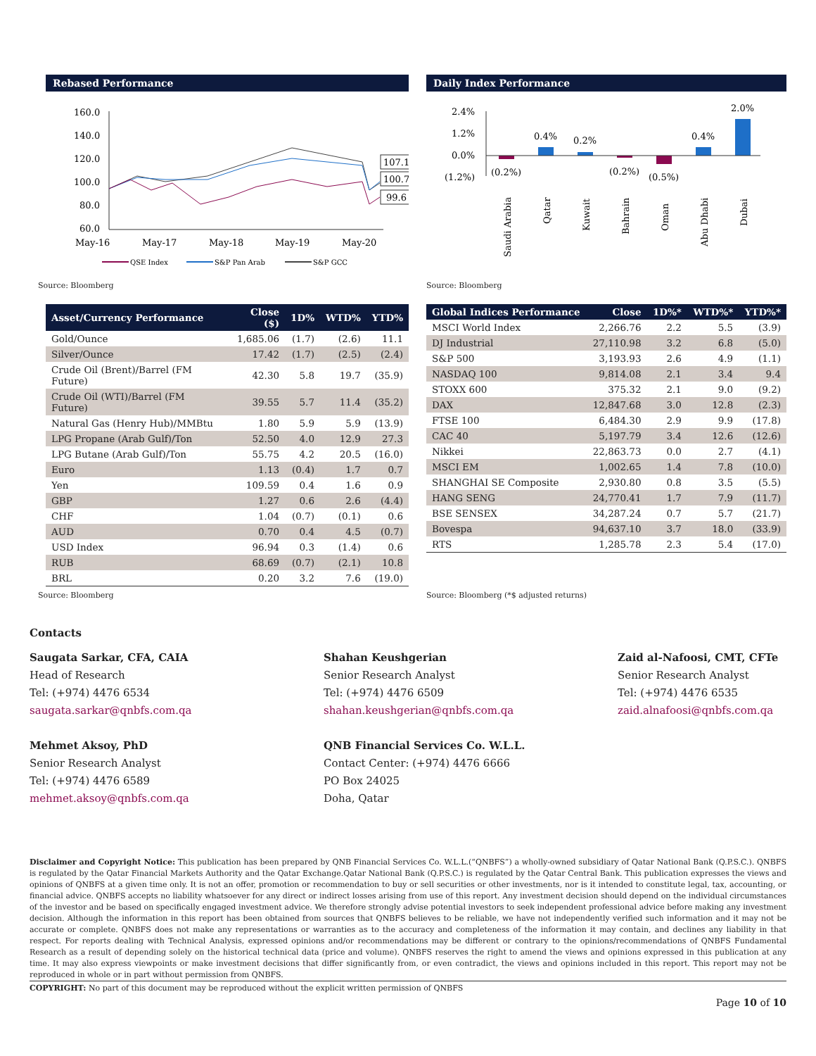Rebased Performance
160.0
140.0
120.0
100.0
80.0
60.0
May-16
May-17
May-18
May-19
May-20
107.1
100.7
99.6
QSE Index
S&P Pan Arab
S&P GCC
Daily Index Performance
2.4%
1.2%
0.0%
(1.2%)
(0.2%)
0.4%
0.2%
(0.2%)
(0.5%)
0.4%
2.0%
Saudi Arabia
Qatar
Kuwait
Bahrain
Oman
Abu Dhabi
Dubai
Source: Bloomberg Source: Bloomberg
| Asset/Currency Performance | Close ($) | 1D% | WTD% | YTD% |
| --- | --- | --- | --- | --- |
| Gold/Ounce | 1,685.06 | (1.7) | (2.6) | 11.1 |
| Silver/Ounce | 17.42 | (1.7) | (2.5) | (2.4) |
| Crude Oil (Brent)/Barrel (FM Future) | 42.30 | 5.8 | 19.7 | (35.9) |
| Crude Oil (WTI)/Barrel (FM Future) | 39.55 | 5.7 | 11.4 | (35.2) |
| Natural Gas (Henry Hub)/MMBtu | 1.80 | 5.9 | 5.9 | (13.9) |
| LPG Propane (Arab Gulf)/Ton | 52.50 | 4.0 | 12.9 | 27.3 |
| LPG Butane (Arab Gulf)/Ton | 55.75 | 4.2 | 20.5 | (16.0) |
| Euro | 1.13 | (0.4) | 1.7 | 0.7 |
| Yen | 109.59 | 0.4 | 1.6 | 0.9 |
| GBP | 1.27 | 0.6 | 2.6 | (4.4) |
| CHF | 1.04 | (0.7) | (0.1) | 0.6 |
| AUD | 0.70 | 0.4 | 4.5 | (0.7) |
| USD Index | 96.94 | 0.3 | (1.4) | 0.6 |
| RUB | 68.69 | (0.7) | (2.1) | 10.8 |
| BRL | 0.20 | 3.2 | 7.6 | (19.0) |
| Global Indices Performance | Close | 1D%* | WTD%* | YTD%* |
| --- | --- | --- | --- | --- |
| MSCI World Index | 2,266.76 | 2.2 | 5.5 | (3.9) |
| DJ Industrial | 27,110.98 | 3.2 | 6.8 | (5.0) |
| S&P 500 | 3,193.93 | 2.6 | 4.9 | (1.1) |
| NASDAQ 100 | 9,814.08 | 2.1 | 3.4 | 9.4 |
| STOXX 600 | 375.32 | 2.1 | 9.0 | (9.2) |
| DAX | 12,847.68 | 3.0 | 12.8 | (2.3) |
| FTSE 100 | 6,484.30 | 2.9 | 9.9 | (17.8) |
| CAC 40 | 5,197.79 | 3.4 | 12.6 | (12.6) |
| Nikkei | 22,863.73 | 0.0 | 2.7 | (4.1) |
| MSCI EM | 1,002.65 | 1.4 | 7.8 | (10.0) |
| SHANGHAI SE Composite | 2,930.80 | 0.8 | 3.5 | (5.5) |
| HANG SENG | 24,770.41 | 1.7 | 7.9 | (11.7) |
| BSE SENSEX | 34,287.24 | 0.7 | 5.7 | (21.7) |
| Bovespa | 94,637.10 | 3.7 | 18.0 | (33.9) |
| RTS | 1,285.78 | 2.3 | 5.4 | (17.0) |
Source: Bloomberg Source: Bloomberg (*$ adjusted returns)
Contacts
Saugata Sarkar, CFA, CAIA
Head of Research
Tel: (+974) 4476 6534
saugata.sarkar@qnbfs.com.qa
Mehmet Aksoy, PhD
Senior Research Analyst
Tel: (+974) 4476 6589
mehmet.aksoy@qnbfs.com.qa
Shahan Keushgerian
Senior Research Analyst
Tel: (+974) 4476 6509
shahan.keushgerian@qnbfs.com.qa
QNB Financial Services Co. W.L.L.
Contact Center: (+974) 4476 6666
PO Box 24025
Doha, Qatar
Zaid al-Nafoosi, CMT, CFTe
Senior Research Analyst
Tel: (+974) 4476 6535
zaid.alnafoosi@qnbfs.com.qa
Disclaimer and Copyright Notice: This publication has been prepared by QNB Financial Services Co. W.L.L.(“QNBFS”) a wholly-owned subsidiary of Qatar National Bank (Q.P.S.C.). QNBFS is regulated by the Qatar Financial Markets Authority and the Qatar Exchange.Qatar National Bank (Q.P.S.C.) is regulated by the Qatar Central Bank. This publication expresses the views and opinions of QNBFS at a given time only. It is not an offer, promotion or recommendation to buy or sell securities or other investments, nor is it intended to constitute legal, tax, accounting, or financial advice. QNBFS accepts no liability whatsoever for any direct or indirect losses arising from use of this report. Any investment decision should depend on the individual circumstances of the investor and be based on specifically engaged investment advice. We therefore strongly advise potential investors to seek independent professional advice before making any investment decision. Although the information in this report has been obtained from sources that QNBFS believes to be reliable, we have not independently verified such information and it may not be accurate or complete. QNBFS does not make any representations or warranties as to the accuracy and completeness of the information it may contain, and declines any liability in that respect. For reports dealing with Technical Analysis, expressed opinions and/or recommendations may be different or contrary to the opinions/recommendations of QNBFS Fundamental Research as a result of depending solely on the historical technical data (price and volume). QNBFS reserves the right to amend the views and opinions expressed in this publication at any time. It may also express viewpoints or make investment decisions that differ significantly from, or even contradict, the views and opinions included in this report. This report may not be reproduced in whole or in part without permission from QNBFS.
COPYRIGHT: No part of this document may be reproduced without the explicit written permission of QNBFS
Page 10 of 10